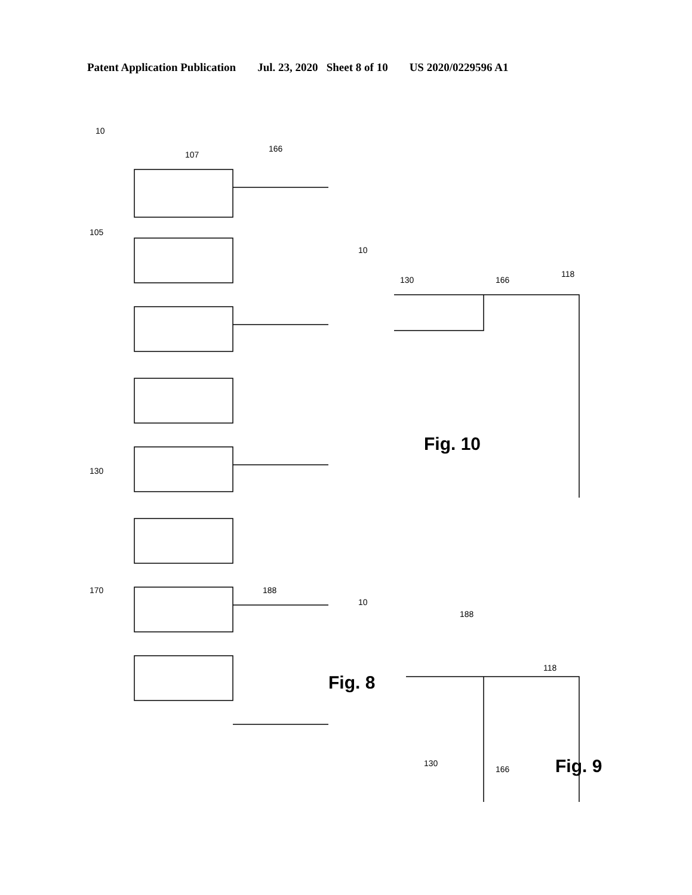Patent Application Publication Jul. 23, 2020 Sheet 8 of 10 US 2020/0229596 A1
10
166
107
105
130
170
188
Fig. 8
10
130
166
118
Fig. 10
10
188
118
130
166
Fig. 9